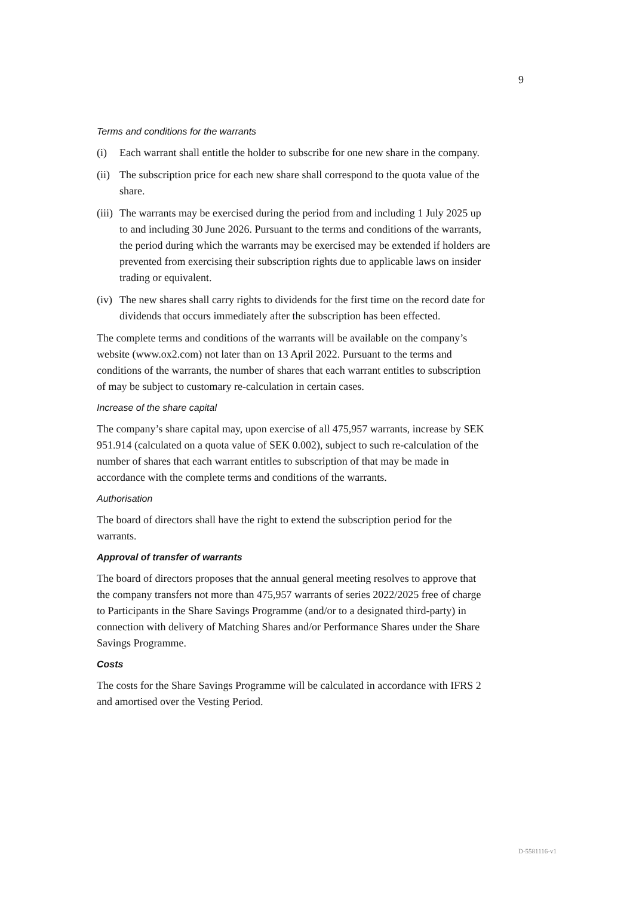9
Terms and conditions for the warrants
(i) Each warrant shall entitle the holder to subscribe for one new share in the company.
(ii) The subscription price for each new share shall correspond to the quota value of the share.
(iii) The warrants may be exercised during the period from and including 1 July 2025 up to and including 30 June 2026. Pursuant to the terms and conditions of the warrants, the period during which the warrants may be exercised may be extended if holders are prevented from exercising their subscription rights due to applicable laws on insider trading or equivalent.
(iv) The new shares shall carry rights to dividends for the first time on the record date for dividends that occurs immediately after the subscription has been effected.
The complete terms and conditions of the warrants will be available on the company’s website (www.ox2.com) not later than on 13 April 2022. Pursuant to the terms and conditions of the warrants, the number of shares that each warrant entitles to subscription of may be subject to customary re-calculation in certain cases.
Increase of the share capital
The company’s share capital may, upon exercise of all 475,957 warrants, increase by SEK 951.914 (calculated on a quota value of SEK 0.002), subject to such re-calculation of the number of shares that each warrant entitles to subscription of that may be made in accordance with the complete terms and conditions of the warrants.
Authorisation
The board of directors shall have the right to extend the subscription period for the warrants.
Approval of transfer of warrants
The board of directors proposes that the annual general meeting resolves to approve that the company transfers not more than 475,957 warrants of series 2022/2025 free of charge to Participants in the Share Savings Programme (and/or to a designated third-party) in connection with delivery of Matching Shares and/or Performance Shares under the Share Savings Programme.
Costs
The costs for the Share Savings Programme will be calculated in accordance with IFRS 2 and amortised over the Vesting Period.
D-5581116-v1